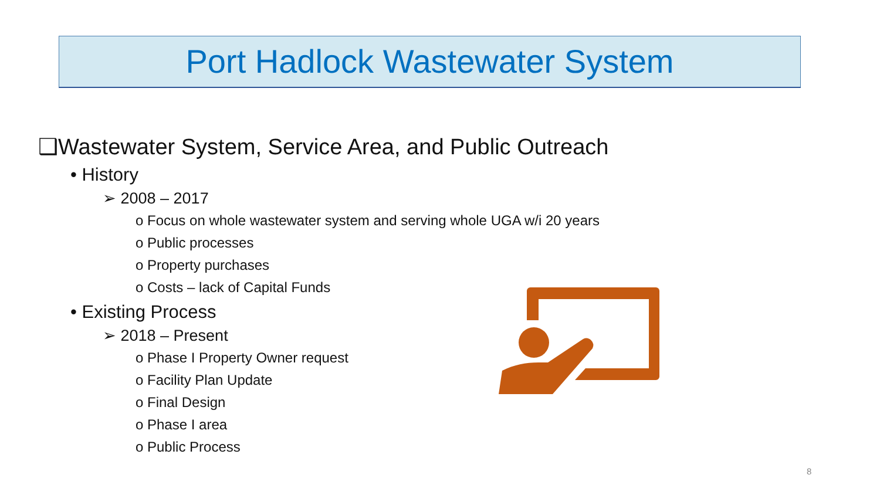Port Hadlock Wastewater System
❑Wastewater System, Service Area, and Public Outreach
• History
➢ 2008 – 2017
o Focus on whole wastewater system and serving whole UGA w/i 20 years
o Public processes
o Property purchases
o Costs – lack of Capital Funds
• Existing Process
➢ 2018 – Present
o Phase I Property Owner request
o Facility Plan Update
o Final Design
o Phase I area
o Public Process
8